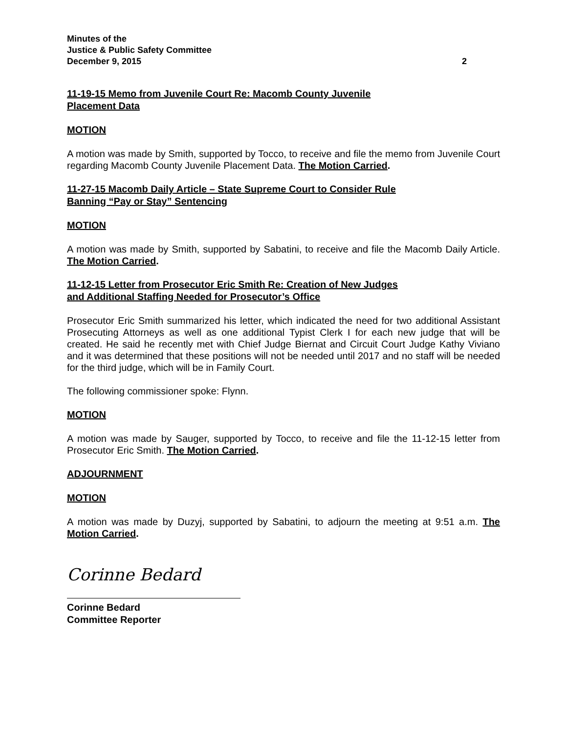Minutes of the
Justice & Public Safety Committee
December 9, 2015 2
11-19-15 Memo from Juvenile Court Re: Macomb County Juvenile
Placement Data
MOTION
A motion was made by Smith, supported by Tocco, to receive and file the memo from Juvenile Court regarding Macomb County Juvenile Placement Data. The Motion Carried.
11-27-15 Macomb Daily Article – State Supreme Court to Consider Rule
Banning “Pay or Stay” Sentencing
MOTION
A motion was made by Smith, supported by Sabatini, to receive and file the Macomb Daily Article. The Motion Carried.
11-12-15 Letter from Prosecutor Eric Smith Re: Creation of New Judges
and Additional Staffing Needed for Prosecutor’s Office
Prosecutor Eric Smith summarized his letter, which indicated the need for two additional Assistant Prosecuting Attorneys as well as one additional Typist Clerk I for each new judge that will be created. He said he recently met with Chief Judge Biernat and Circuit Court Judge Kathy Viviano and it was determined that these positions will not be needed until 2017 and no staff will be needed for the third judge, which will be in Family Court.
The following commissioner spoke: Flynn.
MOTION
A motion was made by Sauger, supported by Tocco, to receive and file the 11-12-15 letter from Prosecutor Eric Smith. The Motion Carried.
ADJOURNMENT
MOTION
A motion was made by Duzyj, supported by Sabatini, to adjourn the meeting at 9:51 a.m. The Motion Carried.
Corinne Bedard
Corinne Bedard
Committee Reporter